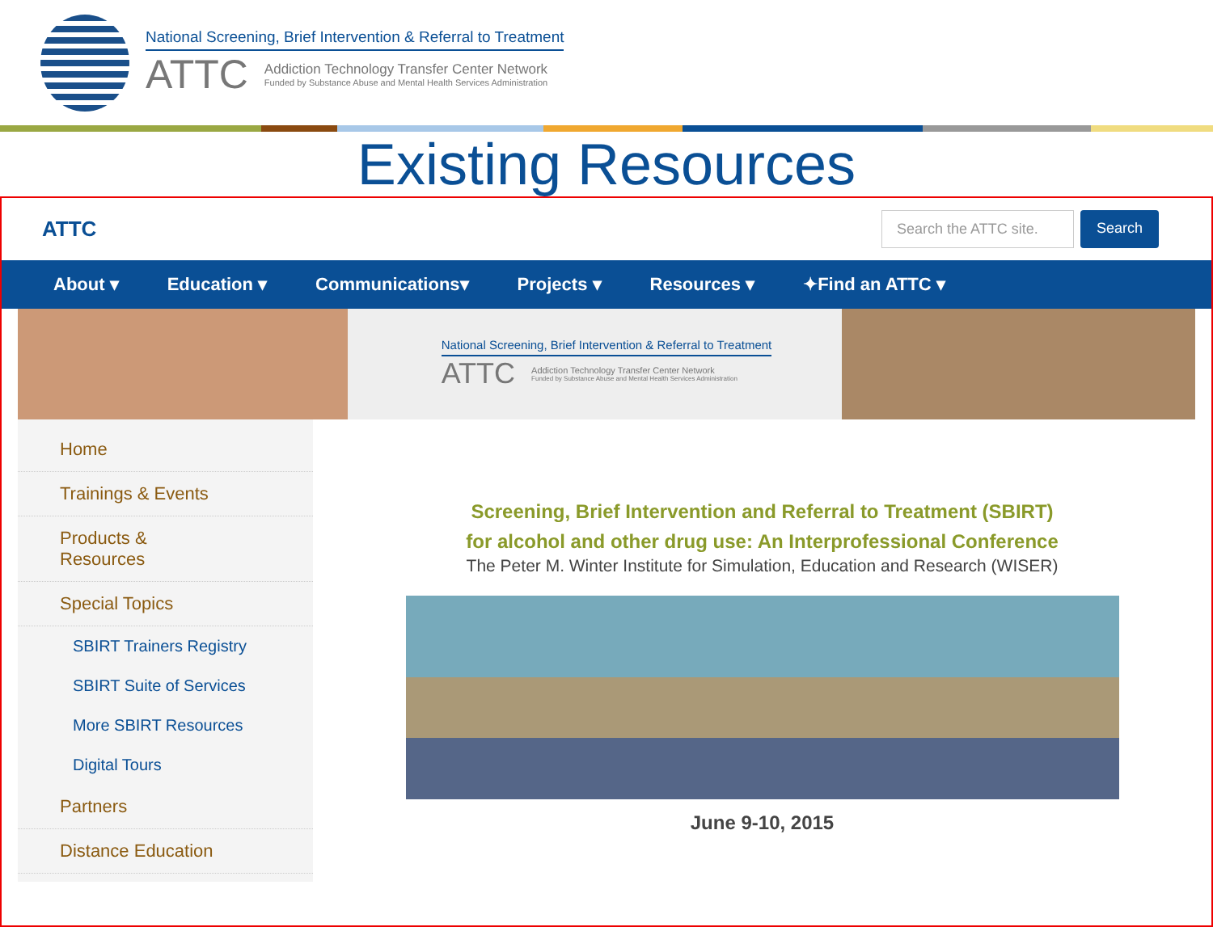National Screening, Brief Intervention & Referral to Treatment
ATTC
Addiction Technology Transfer Center Network
Funded by Substance Abuse and Mental Health Services Administration
Existing Resources
ATTC
Search the ATTC site. Search
About ▾ Education ▾ Communications▾ Projects ▾ Resources ▾ ✦Find an ATTC ▾
National Screening, Brief Intervention & Referral to Treatment
ATTC
Addiction Technology Transfer Center Network
Funded by Substance Abuse and Mental Health Services Administration
Home
Trainings & Events
Products &
Resources
Special Topics
SBIRT Trainers Registry
SBIRT Suite of Services
More SBIRT Resources
Digital Tours
Partners
Distance Education
Screening, Brief Intervention and Referral to Treatment (SBIRT)
for alcohol and other drug use: An Interprofessional Conference
The Peter M. Winter Institute for Simulation, Education and Research (WISER)
June 9-10, 2015